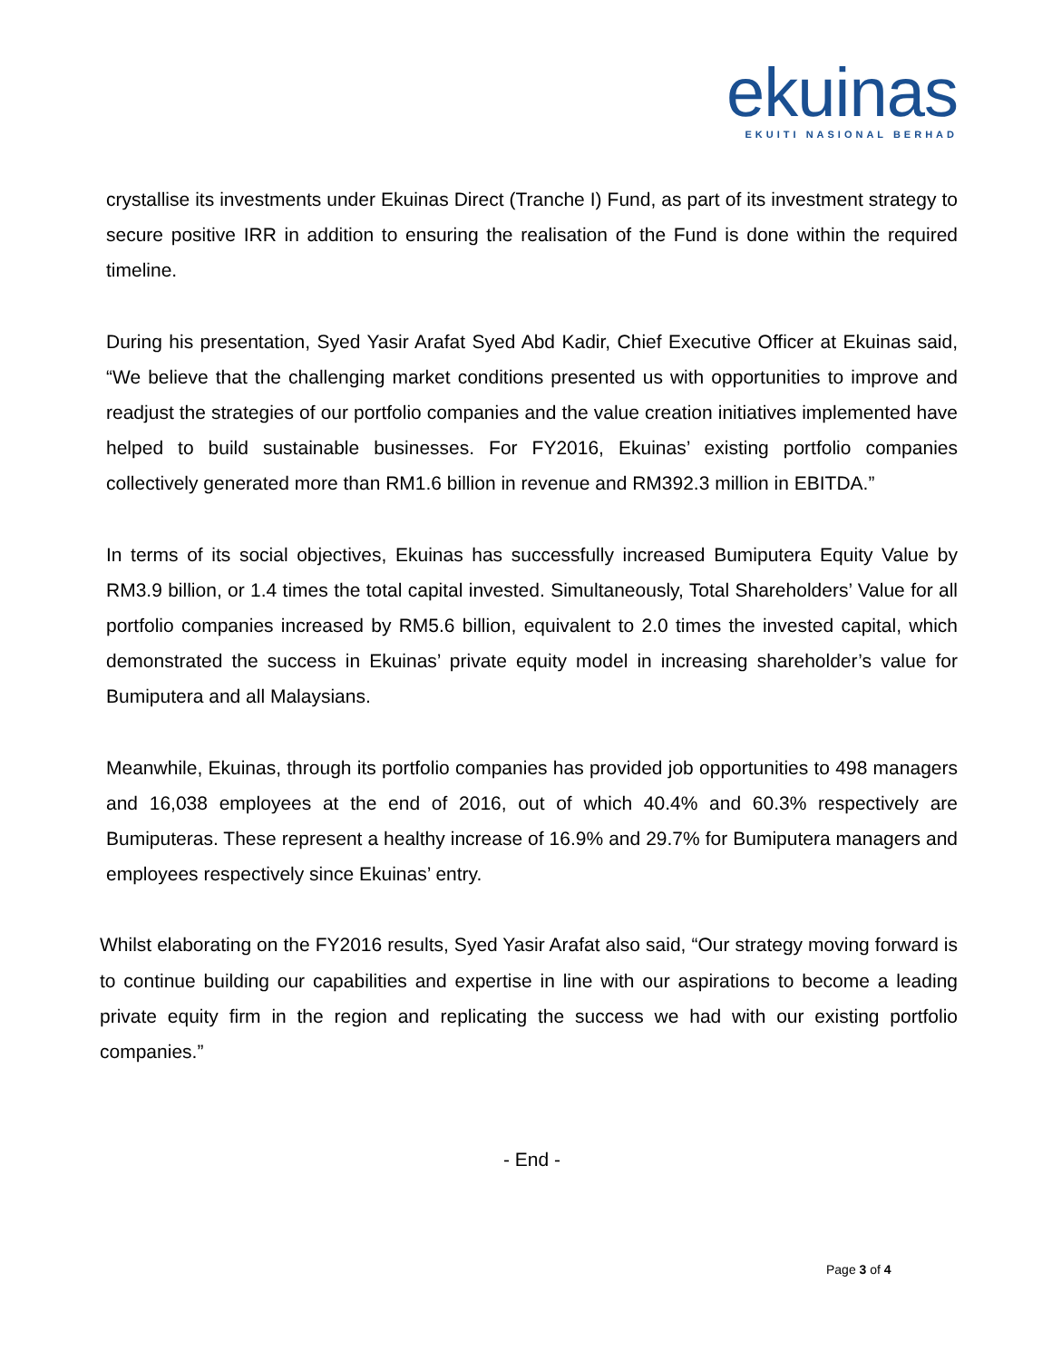ekuinas
EKUITI NASIONAL BERHAD
crystallise its investments under Ekuinas Direct (Tranche I) Fund, as part of its investment strategy to secure positive IRR in addition to ensuring the realisation of the Fund is done within the required timeline.
During his presentation, Syed Yasir Arafat Syed Abd Kadir, Chief Executive Officer at Ekuinas said, “We believe that the challenging market conditions presented us with opportunities to improve and readjust the strategies of our portfolio companies and the value creation initiatives implemented have helped to build sustainable businesses. For FY2016, Ekuinas’ existing portfolio companies collectively generated more than RM1.6 billion in revenue and RM392.3 million in EBITDA.”
In terms of its social objectives, Ekuinas has successfully increased Bumiputera Equity Value by RM3.9 billion, or 1.4 times the total capital invested. Simultaneously, Total Shareholders’ Value for all portfolio companies increased by RM5.6 billion, equivalent to 2.0 times the invested capital, which demonstrated the success in Ekuinas’ private equity model in increasing shareholder’s value for Bumiputera and all Malaysians.
Meanwhile, Ekuinas, through its portfolio companies has provided job opportunities to 498 managers and 16,038 employees at the end of 2016, out of which 40.4% and 60.3% respectively are Bumiputeras. These represent a healthy increase of 16.9% and 29.7% for Bumiputera managers and employees respectively since Ekuinas’ entry.
Whilst elaborating on the FY2016 results, Syed Yasir Arafat also said, “Our strategy moving forward is to continue building our capabilities and expertise in line with our aspirations to become a leading private equity firm in the region and replicating the success we had with our existing portfolio companies.”
- End -
Page 3 of 4